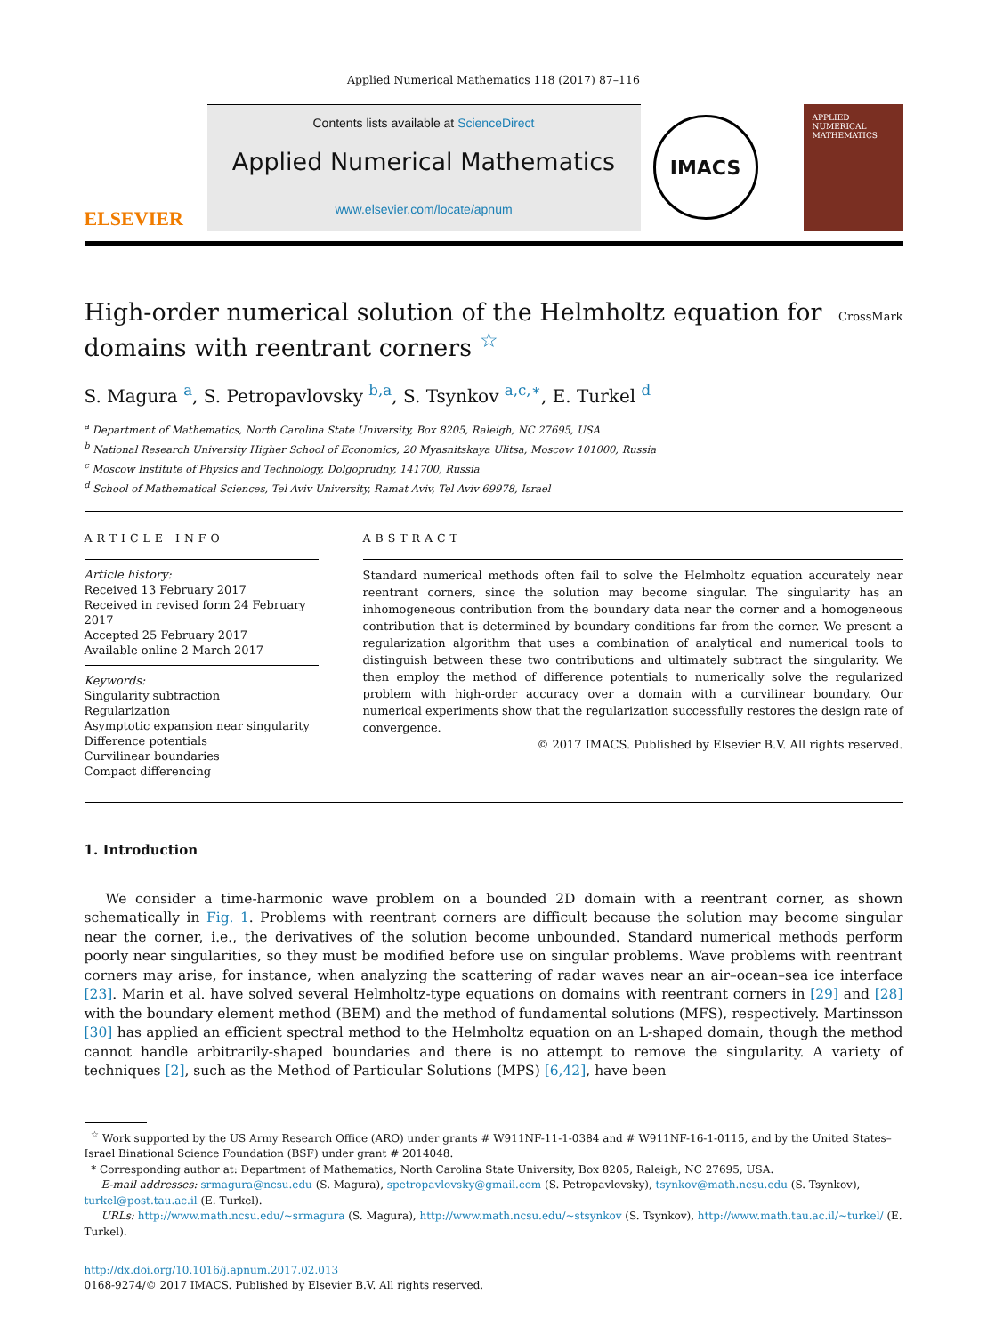Applied Numerical Mathematics 118 (2017) 87–116
ELSEVIER
Contents lists available at ScienceDirect
Applied Numerical Mathematics
www.elsevier.com/locate/apnum
IMACS
APPLIED NUMERICAL MATHEMATICS
High-order numerical solution of the Helmholtz equation for
domains with reentrant corners <sup>☆</sup> CrossMark
S. Magura <sup>a</sup>, S. Petropavlovsky <sup>b,a</sup>, S. Tsynkov <sup>a,c,∗</sup>, E. Turkel <sup>d</sup>
<sup>a</sup> Department of Mathematics, North Carolina State University, Box 8205, Raleigh, NC 27695, USA
<sup>b</sup> National Research University Higher School of Economics, 20 Myasnitskaya Ulitsa, Moscow 101000, Russia
<sup>c</sup> Moscow Institute of Physics and Technology, Dolgoprudny, 141700, Russia
<sup>d</sup> School of Mathematical Sciences, Tel Aviv University, Ramat Aviv, Tel Aviv 69978, Israel
ARTICLE INFO
Article history:
Received 13 February 2017
Received in revised form 24 February 2017
Accepted 25 February 2017
Available online 2 March 2017
Keywords:
Singularity subtraction
Regularization
Asymptotic expansion near singularity
Difference potentials
Curvilinear boundaries
Compact differencing
ABSTRACT
Standard numerical methods often fail to solve the Helmholtz equation accurately near reentrant corners, since the solution may become singular. The singularity has an inhomogeneous contribution from the boundary data near the corner and a homogeneous contribution that is determined by boundary conditions far from the corner. We present a regularization algorithm that uses a combination of analytical and numerical tools to distinguish between these two contributions and ultimately subtract the singularity. We then employ the method of difference potentials to numerically solve the regularized problem with high-order accuracy over a domain with a curvilinear boundary. Our numerical experiments show that the regularization successfully restores the design rate of convergence.
© 2017 IMACS. Published by Elsevier B.V. All rights reserved.
1. Introduction
We consider a time-harmonic wave problem on a bounded 2D domain with a reentrant corner, as shown schematically in Fig. 1. Problems with reentrant corners are difficult because the solution may become singular near the corner, i.e., the derivatives of the solution become unbounded. Standard numerical methods perform poorly near singularities, so they must be modified before use on singular problems. Wave problems with reentrant corners may arise, for instance, when analyzing the scattering of radar waves near an air–ocean–sea ice interface [23]. Marin et al. have solved several Helmholtz-type equations on domains with reentrant corners in [29] and [28] with the boundary element method (BEM) and the method of fundamental solutions (MFS), respectively. Martinsson [30] has applied an efficient spectral method to the Helmholtz equation on an L-shaped domain, though the method cannot handle arbitrarily-shaped boundaries and there is no attempt to remove the singularity. A variety of techniques [2], such as the Method of Particular Solutions (MPS) [6,42], have been
<sup>☆</sup> Work supported by the US Army Research Office (ARO) under grants # W911NF-11-1-0384 and # W911NF-16-1-0115, and by the United States–Israel Binational Science Foundation (BSF) under grant # 2014048.
* Corresponding author at: Department of Mathematics, North Carolina State University, Box 8205, Raleigh, NC 27695, USA.
E-mail addresses: srmagura@ncsu.edu (S. Magura), spetropavlovsky@gmail.com (S. Petropavlovsky), tsynkov@math.ncsu.edu (S. Tsynkov), turkel@post.tau.ac.il (E. Turkel).
URLs: http://www.math.ncsu.edu/~srmagura (S. Magura), http://www.math.ncsu.edu/~stsynkov (S. Tsynkov), http://www.math.tau.ac.il/~turkel/ (E. Turkel).
http://dx.doi.org/10.1016/j.apnum.2017.02.013
0168-9274/© 2017 IMACS. Published by Elsevier B.V. All rights reserved.